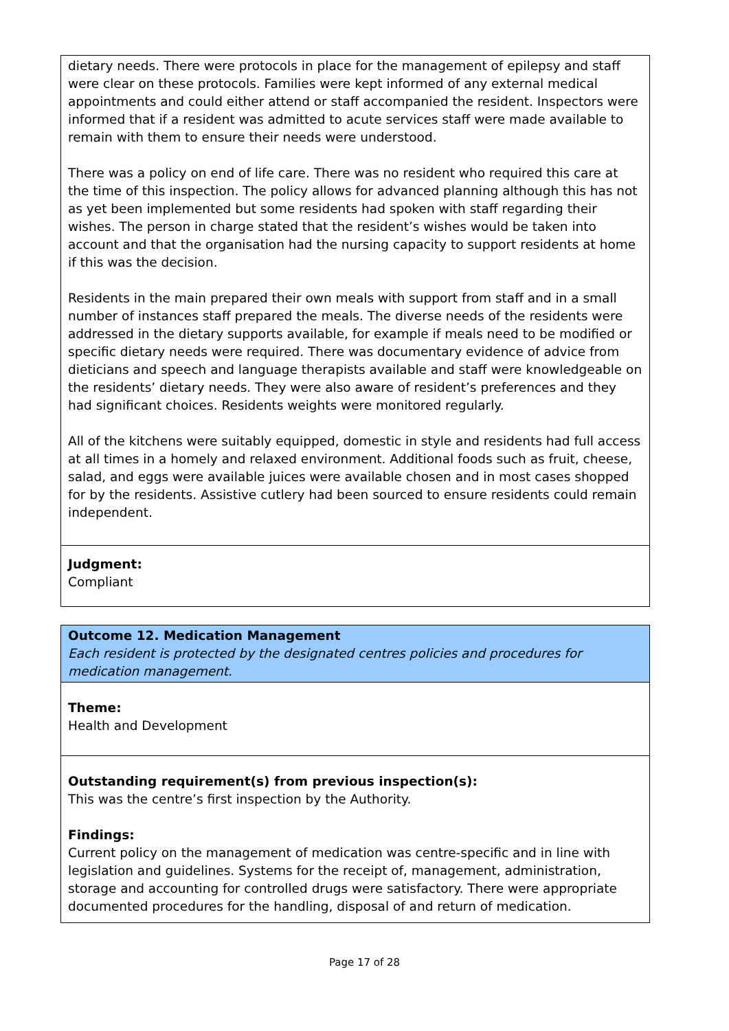dietary needs. There were protocols in place for the management of epilepsy and staff were clear on these protocols. Families were kept informed of any external medical appointments and could either attend or staff accompanied the resident. Inspectors were informed that if a resident was admitted to acute services staff were made available to remain with them to ensure their needs were understood.
There was a policy on end of life care. There was no resident who required this care at the time of this inspection. The policy allows for advanced planning although this has not as yet been implemented but some residents had spoken with staff regarding their wishes. The person in charge stated that the resident’s wishes would be taken into account and that the organisation had the nursing capacity to support residents at home if this was the decision.
Residents in the main prepared their own meals with support from staff and in a small number of instances staff prepared the meals. The diverse needs of the residents were addressed in the dietary supports available, for example if meals need to be modified or specific dietary needs were required. There was documentary evidence of advice from dieticians and speech and language therapists available and staff were knowledgeable on the residents’ dietary needs. They were also aware of resident’s preferences and they had significant choices. Residents weights were monitored regularly.
All of the kitchens were suitably equipped, domestic in style and residents had full access at all times in a homely and relaxed environment. Additional foods such as fruit, cheese, salad, and eggs were available juices were available chosen and in most cases shopped for by the residents. Assistive cutlery had been sourced to ensure residents could remain independent.
Judgment:
Compliant
Outcome 12. Medication Management
Each resident is protected by the designated centres policies and procedures for medication management.
Theme:
Health and Development
Outstanding requirement(s) from previous inspection(s):
This was the centre’s first inspection by the Authority.
Findings:
Current policy on the management of medication was centre-specific and in line with legislation and guidelines. Systems for the receipt of, management, administration, storage and accounting for controlled drugs were satisfactory. There were appropriate documented procedures for the handling, disposal of and return of medication.
Page 17 of 28